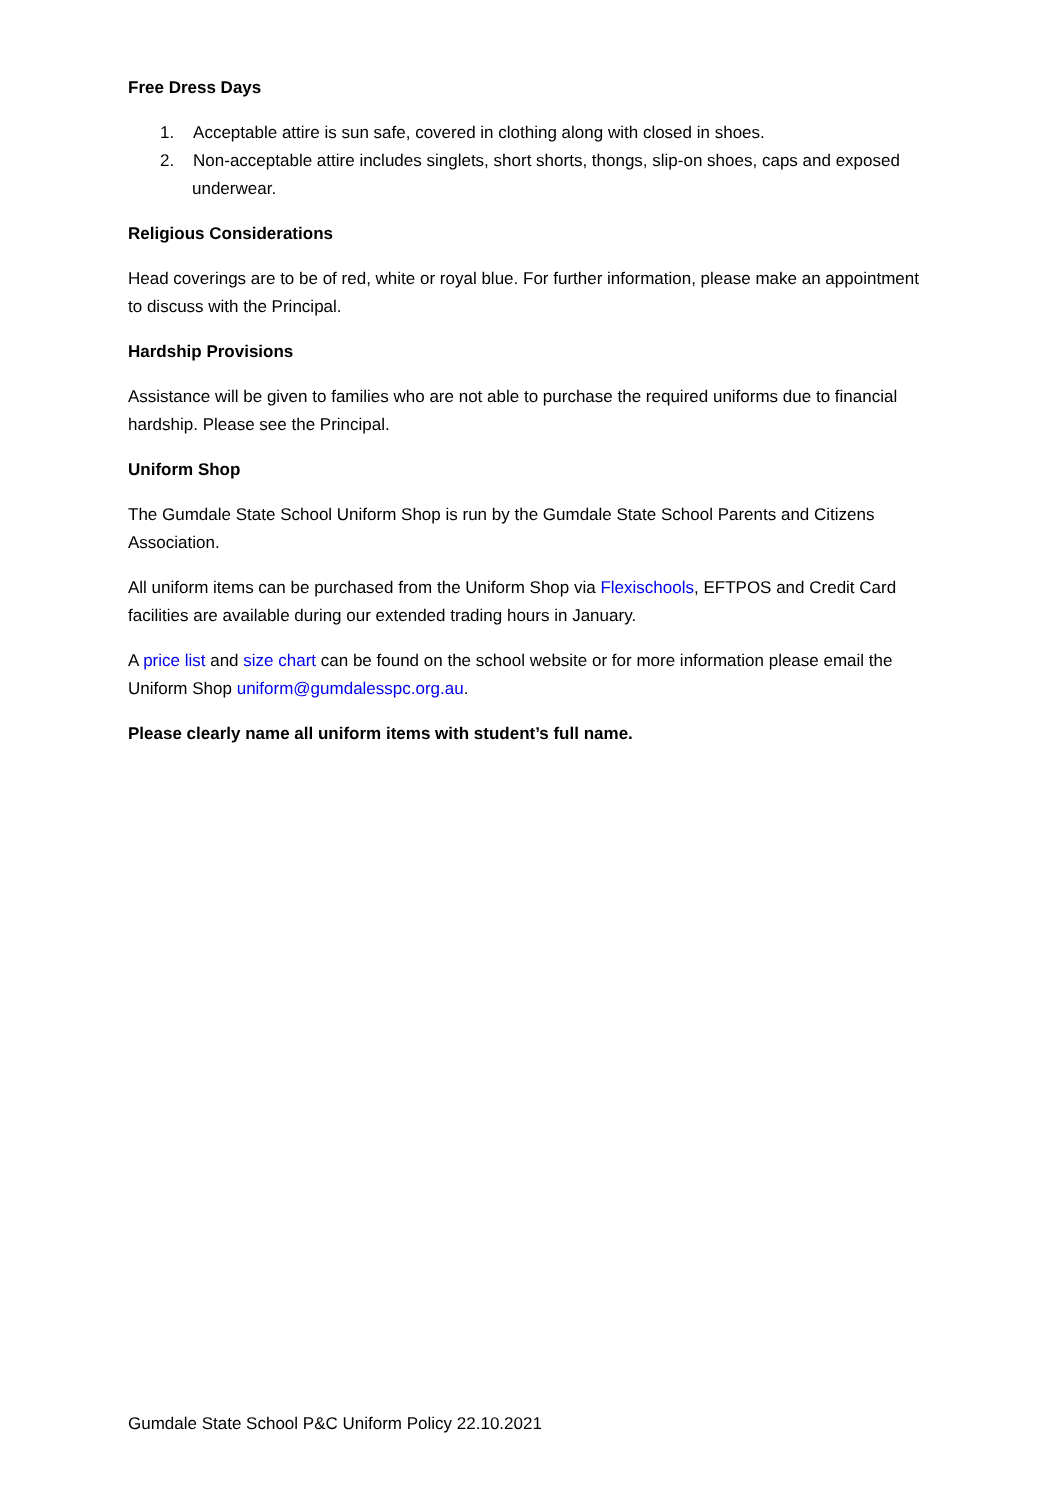Free Dress Days
1. Acceptable attire is sun safe, covered in clothing along with closed in shoes.
2. Non-acceptable attire includes singlets, short shorts, thongs, slip-on shoes, caps and exposed underwear.
Religious Considerations
Head coverings are to be of red, white or royal blue. For further information, please make an appointment to discuss with the Principal.
Hardship Provisions
Assistance will be given to families who are not able to purchase the required uniforms due to financial hardship. Please see the Principal.
Uniform Shop
The Gumdale State School Uniform Shop is run by the Gumdale State School Parents and Citizens Association.
All uniform items can be purchased from the Uniform Shop via Flexischools, EFTPOS and Credit Card facilities are available during our extended trading hours in January.
A price list and size chart can be found on the school website or for more information please email the Uniform Shop uniform@gumdalesspc.org.au.
Please clearly name all uniform items with student’s full name.
Gumdale State School P&C Uniform Policy 22.10.2021